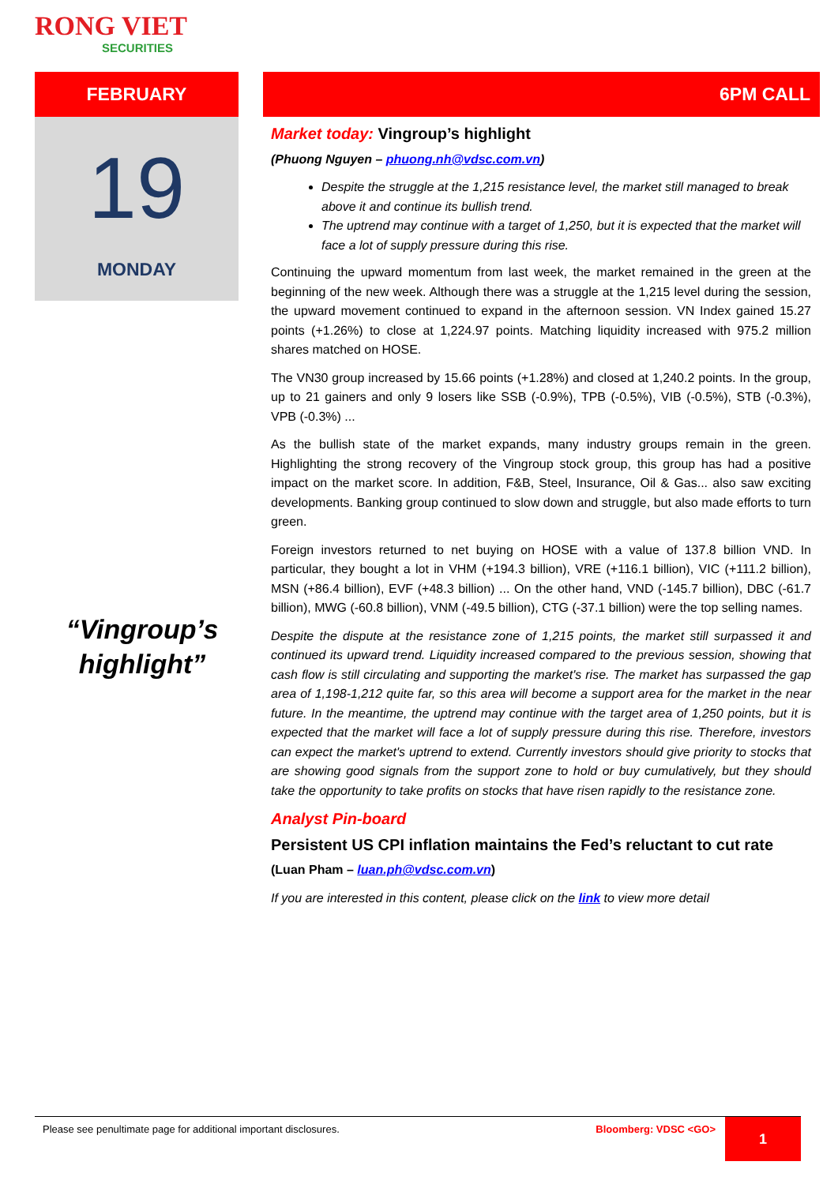RONG VIET
SECURITIES
FEBRUARY
19
MONDAY
“Vingroup’s highlight”
6PM CALL
Market today: Vingroup’s highlight
(Phuong Nguyen – phuong.nh@vdsc.com.vn)
Despite the struggle at the 1,215 resistance level, the market still managed to break above it and continue its bullish trend.
The uptrend may continue with a target of 1,250, but it is expected that the market will face a lot of supply pressure during this rise.
Continuing the upward momentum from last week, the market remained in the green at the beginning of the new week. Although there was a struggle at the 1,215 level during the session, the upward movement continued to expand in the afternoon session. VN Index gained 15.27 points (+1.26%) to close at 1,224.97 points. Matching liquidity increased with 975.2 million shares matched on HOSE.
The VN30 group increased by 15.66 points (+1.28%) and closed at 1,240.2 points. In the group, up to 21 gainers and only 9 losers like SSB (-0.9%), TPB (-0.5%), VIB (-0.5%), STB (-0.3%), VPB (-0.3%) ...
As the bullish state of the market expands, many industry groups remain in the green. Highlighting the strong recovery of the Vingroup stock group, this group has had a positive impact on the market score. In addition, F&B, Steel, Insurance, Oil & Gas... also saw exciting developments. Banking group continued to slow down and struggle, but also made efforts to turn green.
Foreign investors returned to net buying on HOSE with a value of 137.8 billion VND. In particular, they bought a lot in VHM (+194.3 billion), VRE (+116.1 billion), VIC (+111.2 billion), MSN (+86.4 billion), EVF (+48.3 billion) ... On the other hand, VND (-145.7 billion), DBC (-61.7 billion), MWG (-60.8 billion), VNM (-49.5 billion), CTG (-37.1 billion) were the top selling names.
Despite the dispute at the resistance zone of 1,215 points, the market still surpassed it and continued its upward trend. Liquidity increased compared to the previous session, showing that cash flow is still circulating and supporting the market's rise. The market has surpassed the gap area of 1,198-1,212 quite far, so this area will become a support area for the market in the near future. In the meantime, the uptrend may continue with the target area of 1,250 points, but it is expected that the market will face a lot of supply pressure during this rise. Therefore, investors can expect the market's uptrend to extend. Currently investors should give priority to stocks that are showing good signals from the support zone to hold or buy cumulatively, but they should take the opportunity to take profits on stocks that have risen rapidly to the resistance zone.
Analyst Pin-board
Persistent US CPI inflation maintains the Fed’s reluctant to cut rate
(Luan Pham – luan.ph@vdsc.com.vn)
If you are interested in this content, please click on the link to view more detail
Please see penultimate page for additional important disclosures.
Bloomberg: VDSC <GO> 1